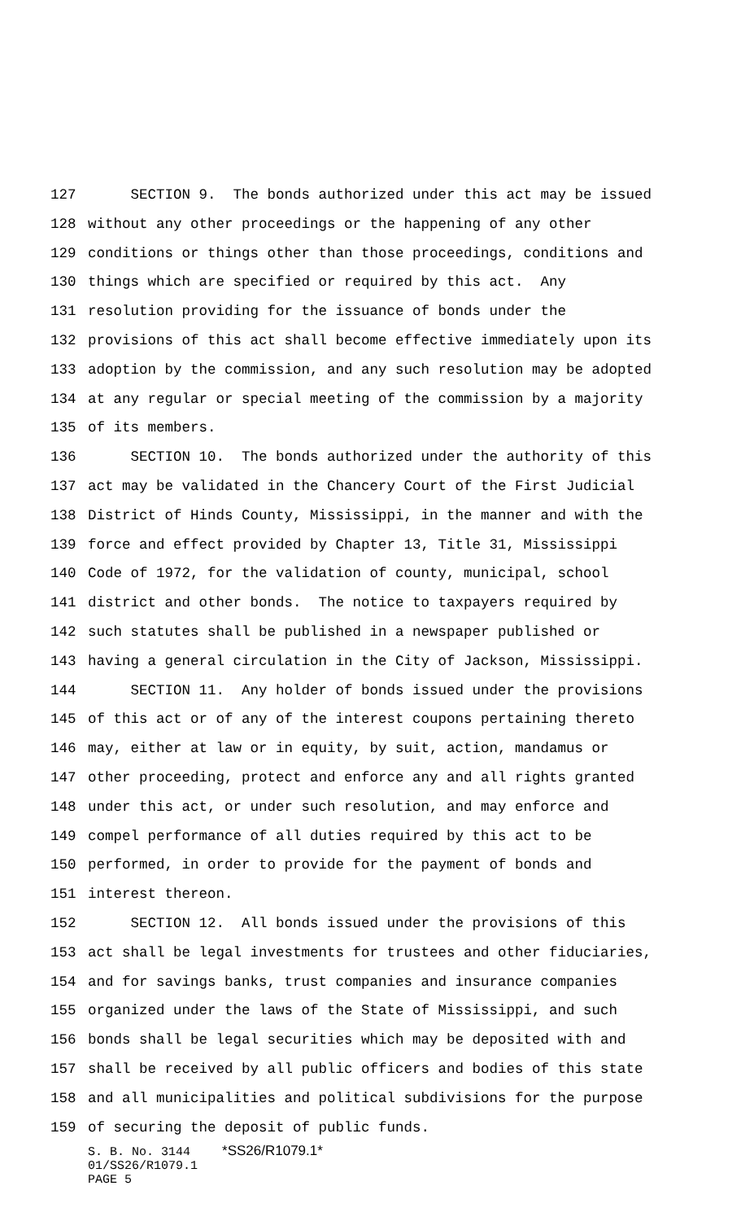127 SECTION 9. The bonds authorized under this act may be issued
128 without any other proceedings or the happening of any other
129 conditions or things other than those proceedings, conditions and
130 things which are specified or required by this act. Any
131 resolution providing for the issuance of bonds under the
132 provisions of this act shall become effective immediately upon its
133 adoption by the commission, and any such resolution may be adopted
134 at any regular or special meeting of the commission by a majority
135 of its members.
136 SECTION 10. The bonds authorized under the authority of this
137 act may be validated in the Chancery Court of the First Judicial
138 District of Hinds County, Mississippi, in the manner and with the
139 force and effect provided by Chapter 13, Title 31, Mississippi
140 Code of 1972, for the validation of county, municipal, school
141 district and other bonds. The notice to taxpayers required by
142 such statutes shall be published in a newspaper published or
143 having a general circulation in the City of Jackson, Mississippi.
144 SECTION 11. Any holder of bonds issued under the provisions
145 of this act or of any of the interest coupons pertaining thereto
146 may, either at law or in equity, by suit, action, mandamus or
147 other proceeding, protect and enforce any and all rights granted
148 under this act, or under such resolution, and may enforce and
149 compel performance of all duties required by this act to be
150 performed, in order to provide for the payment of bonds and
151 interest thereon.
152 SECTION 12. All bonds issued under the provisions of this
153 act shall be legal investments for trustees and other fiduciaries,
154 and for savings banks, trust companies and insurance companies
155 organized under the laws of the State of Mississippi, and such
156 bonds shall be legal securities which may be deposited with and
157 shall be received by all public officers and bodies of this state
158 and all municipalities and political subdivisions for the purpose
159 of securing the deposit of public funds.
S. B. No. 3144 *SS26/R1079.1*
01/SS26/R1079.1
PAGE 5